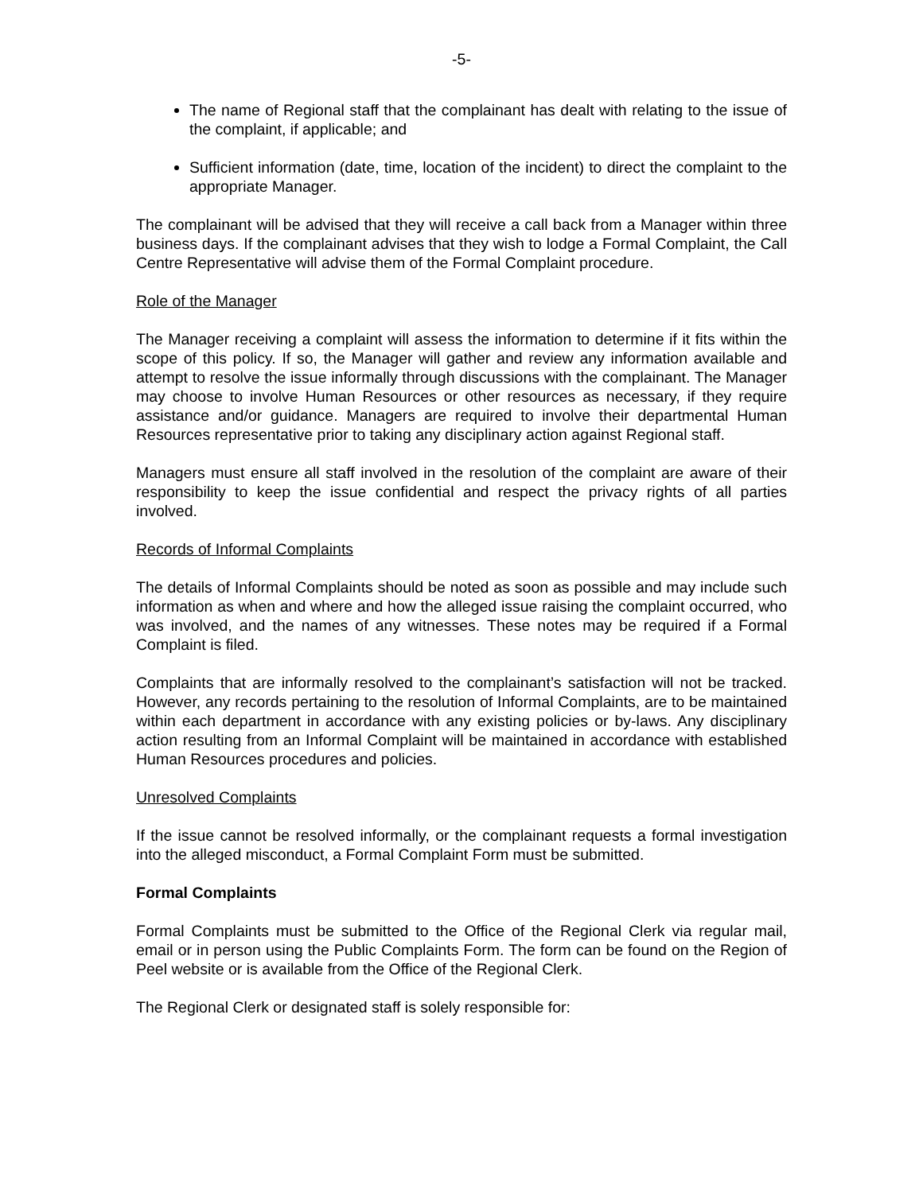-5-
The name of Regional staff that the complainant has dealt with relating to the issue of the complaint, if applicable; and
Sufficient information (date, time, location of the incident) to direct the complaint to the appropriate Manager.
The complainant will be advised that they will receive a call back from a Manager within three business days. If the complainant advises that they wish to lodge a Formal Complaint, the Call Centre Representative will advise them of the Formal Complaint procedure.
Role of the Manager
The Manager receiving a complaint will assess the information to determine if it fits within the scope of this policy. If so, the Manager will gather and review any information available and attempt to resolve the issue informally through discussions with the complainant. The Manager may choose to involve Human Resources or other resources as necessary, if they require assistance and/or guidance. Managers are required to involve their departmental Human Resources representative prior to taking any disciplinary action against Regional staff.
Managers must ensure all staff involved in the resolution of the complaint are aware of their responsibility to keep the issue confidential and respect the privacy rights of all parties involved.
Records of Informal Complaints
The details of Informal Complaints should be noted as soon as possible and may include such information as when and where and how the alleged issue raising the complaint occurred, who was involved, and the names of any witnesses. These notes may be required if a Formal Complaint is filed.
Complaints that are informally resolved to the complainant’s satisfaction will not be tracked. However, any records pertaining to the resolution of Informal Complaints, are to be maintained within each department in accordance with any existing policies or by-laws. Any disciplinary action resulting from an Informal Complaint will be maintained in accordance with established Human Resources procedures and policies.
Unresolved Complaints
If the issue cannot be resolved informally, or the complainant requests a formal investigation into the alleged misconduct, a Formal Complaint Form must be submitted.
Formal Complaints
Formal Complaints must be submitted to the Office of the Regional Clerk via regular mail, email or in person using the Public Complaints Form. The form can be found on the Region of Peel website or is available from the Office of the Regional Clerk.
The Regional Clerk or designated staff is solely responsible for: